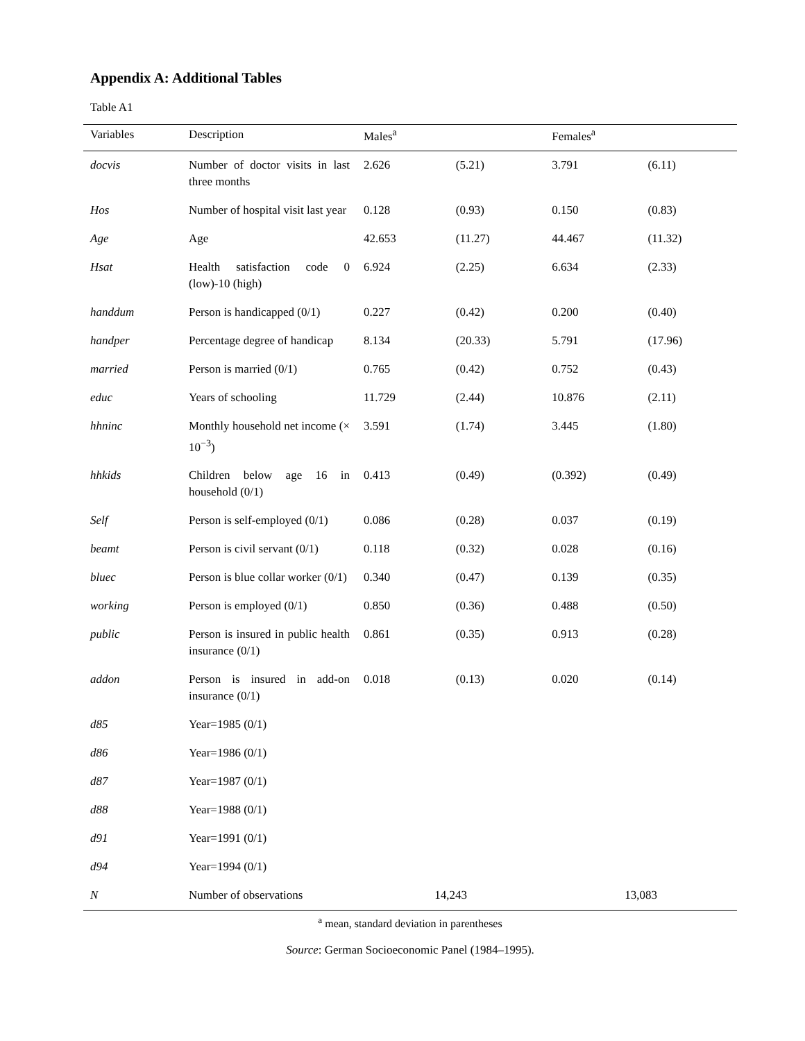Appendix A: Additional Tables
Table A1
| Variables | Description | Males<sup>a</sup> | | Females<sup>a</sup> | |
| --- | --- | --- | --- | --- | --- |
| docvis | Number of doctor visits in last three months | 2.626 | (5.21) | 3.791 | (6.11) |
| Hos | Number of hospital visit last year | 0.128 | (0.93) | 0.150 | (0.83) |
| Age | Age | 42.653 | (11.27) | 44.467 | (11.32) |
| Hsat | Health satisfaction code 0 (low)-10 (high) | 6.924 | (2.25) | 6.634 | (2.33) |
| handdum | Person is handicapped (0/1) | 0.227 | (0.42) | 0.200 | (0.40) |
| handper | Percentage degree of handicap | 8.134 | (20.33) | 5.791 | (17.96) |
| married | Person is married (0/1) | 0.765 | (0.42) | 0.752 | (0.43) |
| educ | Years of schooling | 11.729 | (2.44) | 10.876 | (2.11) |
| hhninc | Monthly household net income (× 10<sup>−3</sup>) | 3.591 | (1.74) | 3.445 | (1.80) |
| hhkids | Children below age 16 in household (0/1) | 0.413 | (0.49) | (0.392) | (0.49) |
| Self | Person is self-employed (0/1) | 0.086 | (0.28) | 0.037 | (0.19) |
| beamt | Person is civil servant (0/1) | 0.118 | (0.32) | 0.028 | (0.16) |
| bluec | Person is blue collar worker (0/1) | 0.340 | (0.47) | 0.139 | (0.35) |
| working | Person is employed (0/1) | 0.850 | (0.36) | 0.488 | (0.50) |
| public | Person is insured in public health insurance (0/1) | 0.861 | (0.35) | 0.913 | (0.28) |
| addon | Person is insured in add-on insurance (0/1) | 0.018 | (0.13) | 0.020 | (0.14) |
| d85 | Year=1985 (0/1) | | | | |
| d86 | Year=1986 (0/1) | | | | |
| d87 | Year=1987 (0/1) | | | | |
| d88 | Year=1988 (0/1) | | | | |
| d91 | Year=1991 (0/1) | | | | |
| d94 | Year=1994 (0/1) | | | | |
| N | Number of observations | 14,243 | | 13,083 | |
<sup>a</sup> mean, standard deviation in parentheses
Source: German Socioeconomic Panel (1984–1995).